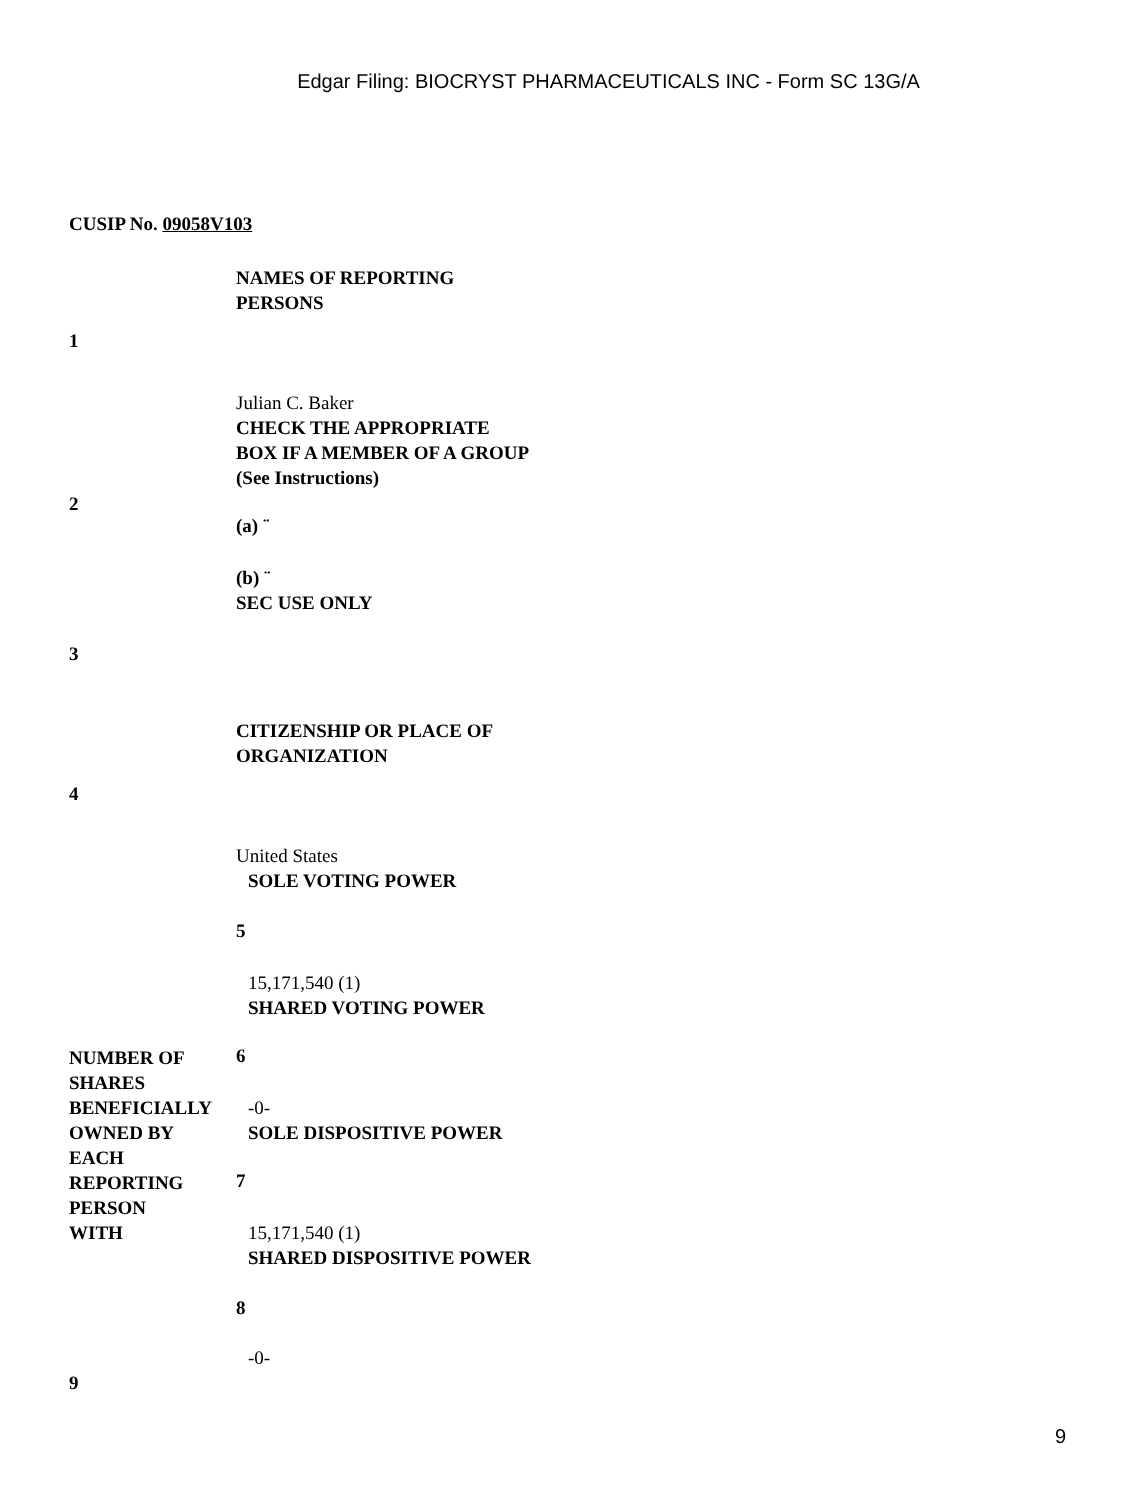Edgar Filing: BIOCRYST PHARMACEUTICALS INC - Form SC 13G/A
CUSIP No. 09058V103
NAMES OF REPORTING
PERSONS
1
Julian C. Baker
CHECK THE APPROPRIATE
BOX IF A MEMBER OF A GROUP
(See Instructions)
2
(a) ¨
(b) ¨
SEC USE ONLY
3
CITIZENSHIP OR PLACE OF
ORGANIZATION
4
United States
SOLE VOTING POWER
5
15,171,540 (1)
SHARED VOTING POWER
NUMBER OF
SHARES
BENEFICIALLY
OWNED BY
EACH
REPORTING
PERSON
WITH
6
-0-
SOLE DISPOSITIVE POWER
7
15,171,540 (1)
SHARED DISPOSITIVE POWER
8
-0-
9
9